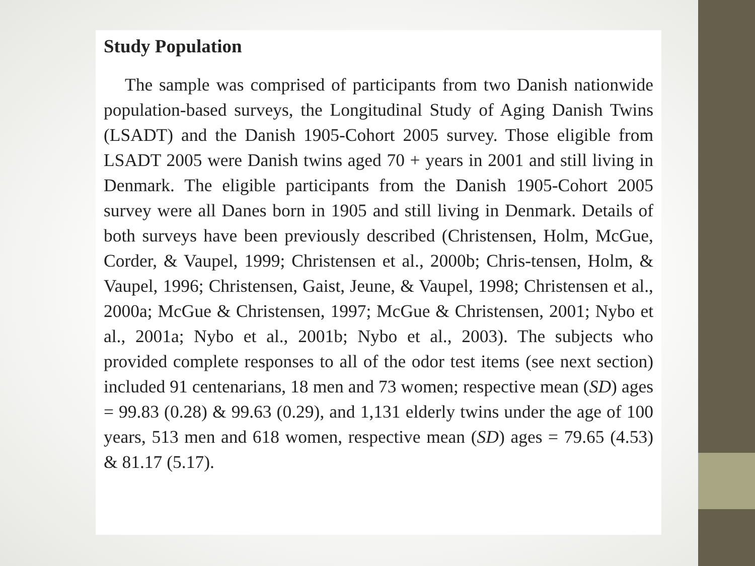Study Population
The sample was comprised of participants from two Danish nationwide population-based surveys, the Longitudinal Study of Aging Danish Twins (LSADT) and the Danish 1905-Cohort 2005 survey. Those eligible from LSADT 2005 were Danish twins aged 70 + years in 2001 and still living in Denmark. The eligible participants from the Danish 1905-Cohort 2005 survey were all Danes born in 1905 and still living in Denmark. Details of both surveys have been previously described (Christensen, Holm, McGue, Corder, & Vaupel, 1999; Christensen et al., 2000b; Chris-tensen, Holm, & Vaupel, 1996; Christensen, Gaist, Jeune, & Vaupel, 1998; Christensen et al., 2000a; McGue & Christensen, 1997; McGue & Christensen, 2001; Nybo et al., 2001a; Nybo et al., 2001b; Nybo et al., 2003). The subjects who provided complete responses to all of the odor test items (see next section) included 91 centenarians, 18 men and 73 women; respective mean (SD) ages = 99.83 (0.28) & 99.63 (0.29), and 1,131 elderly twins under the age of 100 years, 513 men and 618 women, respective mean (SD) ages = 79.65 (4.53) & 81.17 (5.17).